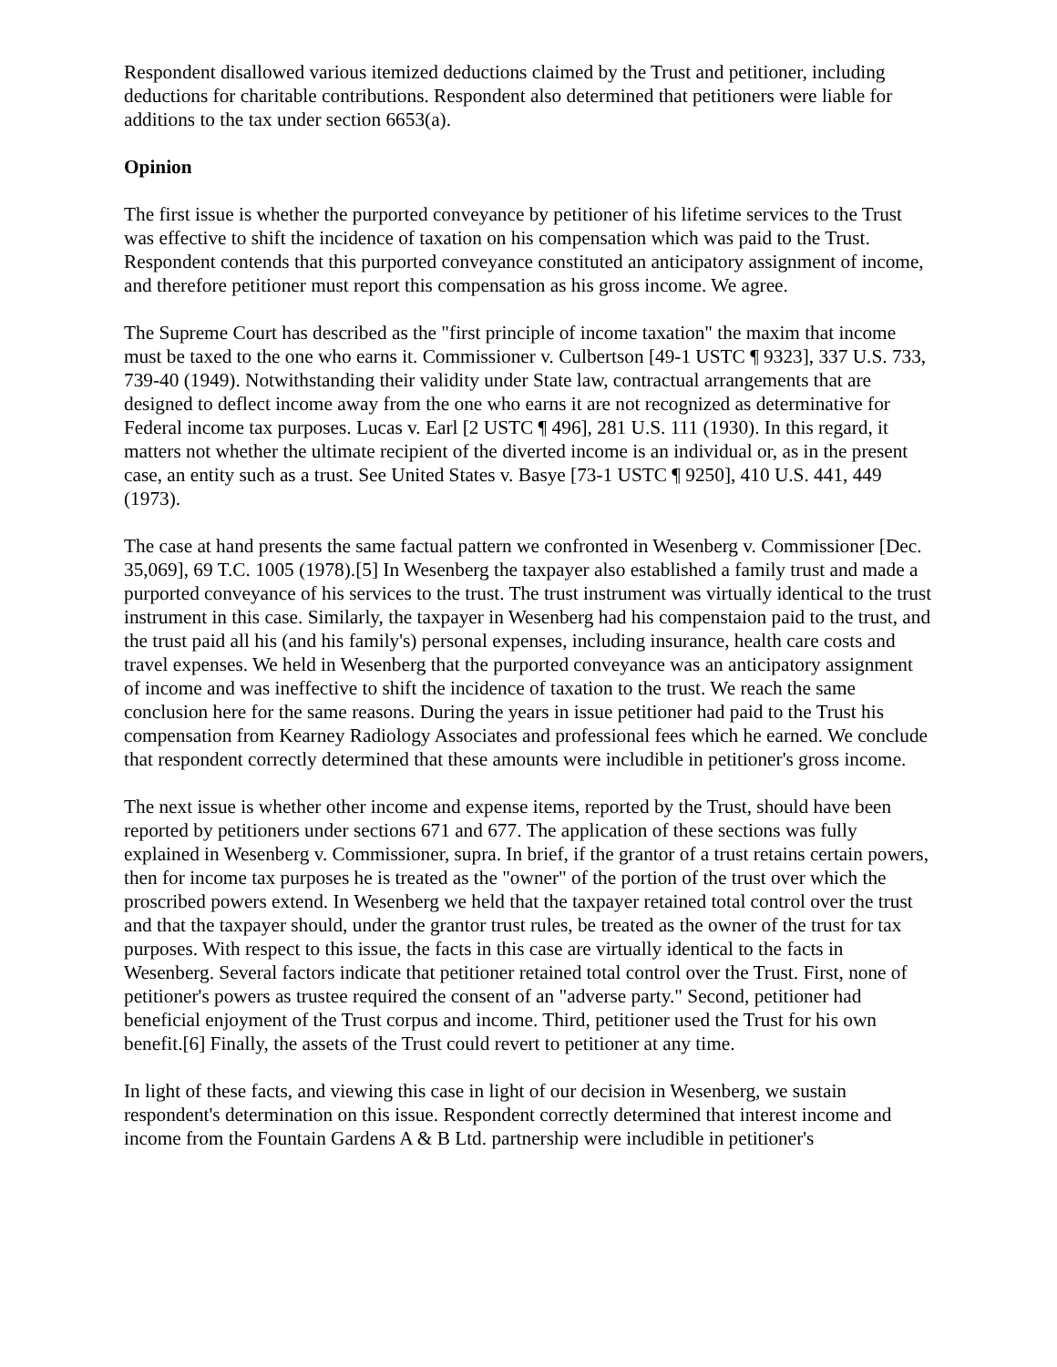Respondent disallowed various itemized deductions claimed by the Trust and petitioner, including deductions for charitable contributions. Respondent also determined that petitioners were liable for additions to the tax under section 6653(a).
Opinion
The first issue is whether the purported conveyance by petitioner of his lifetime services to the Trust was effective to shift the incidence of taxation on his compensation which was paid to the Trust. Respondent contends that this purported conveyance constituted an anticipatory assignment of income, and therefore petitioner must report this compensation as his gross income. We agree.
The Supreme Court has described as the "first principle of income taxation" the maxim that income must be taxed to the one who earns it. Commissioner v. Culbertson [49-1 USTC ¶ 9323], 337 U.S. 733, 739-40 (1949). Notwithstanding their validity under State law, contractual arrangements that are designed to deflect income away from the one who earns it are not recognized as determinative for Federal income tax purposes. Lucas v. Earl [2 USTC ¶ 496], 281 U.S. 111 (1930). In this regard, it matters not whether the ultimate recipient of the diverted income is an individual or, as in the present case, an entity such as a trust. See United States v. Basye [73-1 USTC ¶ 9250], 410 U.S. 441, 449 (1973).
The case at hand presents the same factual pattern we confronted in Wesenberg v. Commissioner [Dec. 35,069], 69 T.C. 1005 (1978).[5] In Wesenberg the taxpayer also established a family trust and made a purported conveyance of his services to the trust. The trust instrument was virtually identical to the trust instrument in this case. Similarly, the taxpayer in Wesenberg had his compenstaion paid to the trust, and the trust paid all his (and his family's) personal expenses, including insurance, health care costs and travel expenses. We held in Wesenberg that the purported conveyance was an anticipatory assignment of income and was ineffective to shift the incidence of taxation to the trust. We reach the same conclusion here for the same reasons. During the years in issue petitioner had paid to the Trust his compensation from Kearney Radiology Associates and professional fees which he earned. We conclude that respondent correctly determined that these amounts were includible in petitioner's gross income.
The next issue is whether other income and expense items, reported by the Trust, should have been reported by petitioners under sections 671 and 677. The application of these sections was fully explained in Wesenberg v. Commissioner, supra. In brief, if the grantor of a trust retains certain powers, then for income tax purposes he is treated as the "owner" of the portion of the trust over which the proscribed powers extend. In Wesenberg we held that the taxpayer retained total control over the trust and that the taxpayer should, under the grantor trust rules, be treated as the owner of the trust for tax purposes. With respect to this issue, the facts in this case are virtually identical to the facts in Wesenberg. Several factors indicate that petitioner retained total control over the Trust. First, none of petitioner's powers as trustee required the consent of an "adverse party." Second, petitioner had beneficial enjoyment of the Trust corpus and income. Third, petitioner used the Trust for his own benefit.[6] Finally, the assets of the Trust could revert to petitioner at any time.
In light of these facts, and viewing this case in light of our decision in Wesenberg, we sustain respondent's determination on this issue. Respondent correctly determined that interest income and income from the Fountain Gardens A & B Ltd. partnership were includible in petitioner's